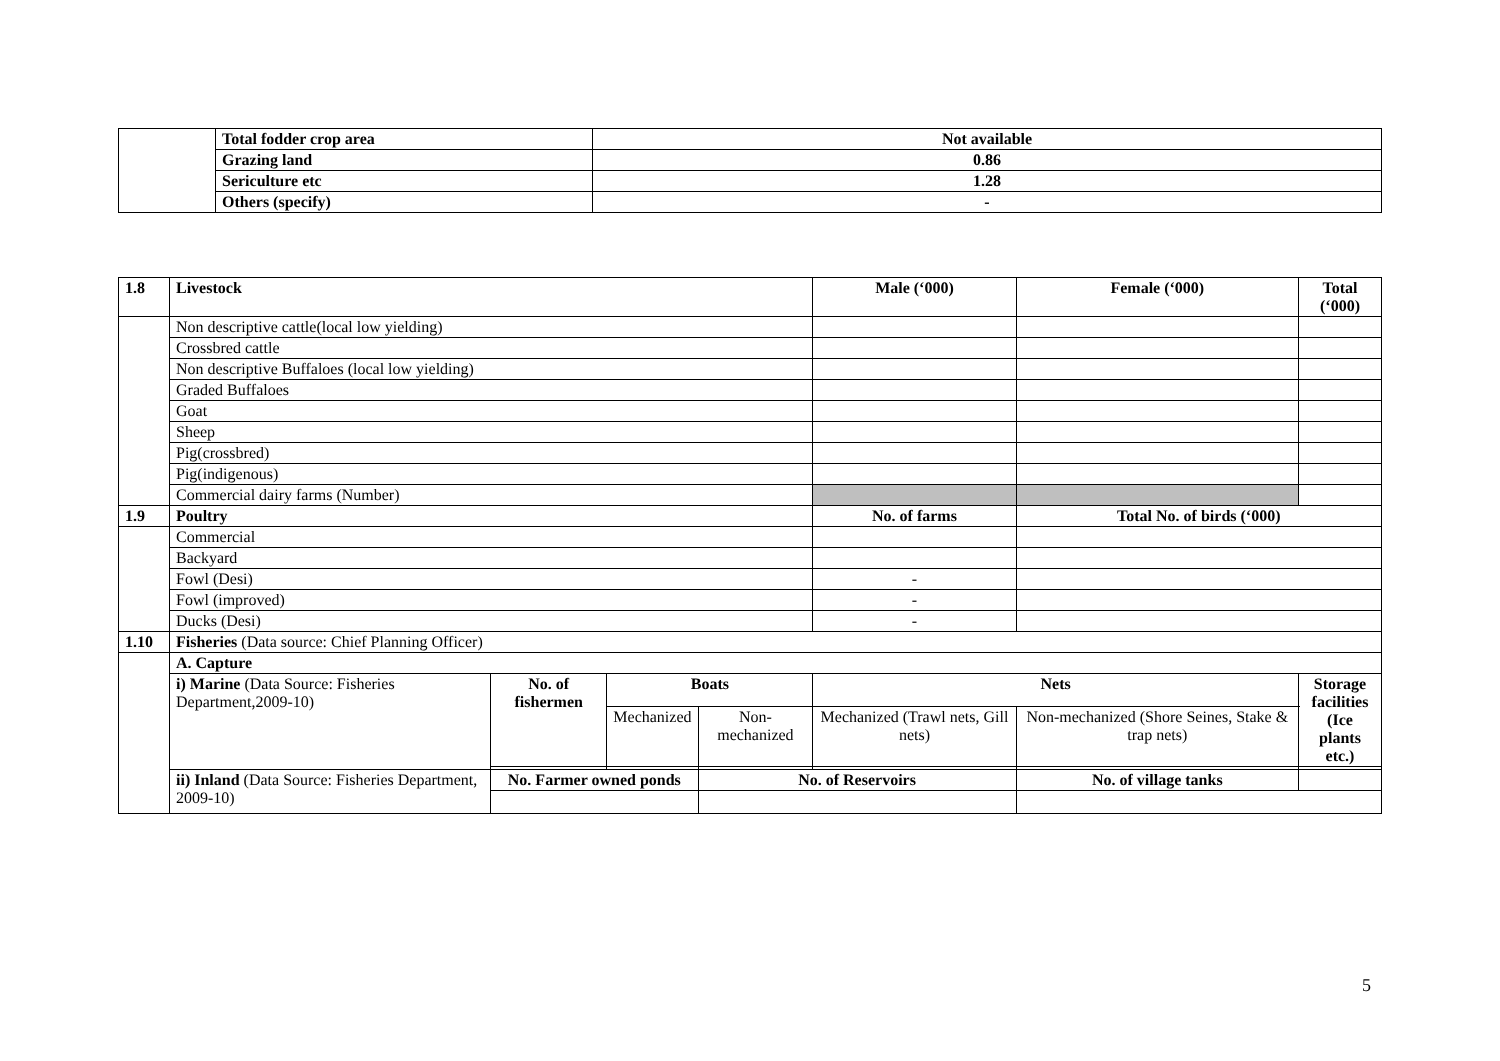| | Total fodder crop area | Not available |
| | Grazing land | 0.86 |
| | Sericulture etc | 1.28 |
| | Others (specify) | - |
| 1.8 | Livestock | | | | Male (‘000) | Female (‘000) | Total (‘000) |
| --- | --- | --- | --- | --- | --- | --- | --- |
| | Non descriptive cattle(local low yielding) | | | | | | |
| | Crossbred cattle | | | | | | |
| | Non descriptive Buffaloes (local low yielding) | | | | | | |
| | Graded Buffaloes | | | | | | |
| | Goat | | | | | | |
| | Sheep | | | | | | |
| | Pig(crossbred) | | | | | | |
| | Pig(indigenous) | | | | | | |
| | Commercial dairy farms (Number) | | | | | | |
| 1.9 | Poultry | | | | No. of farms | Total No. of birds (‘000) | |
| | Commercial | | | | | | |
| | Backyard | | | | | | |
| | Fowl (Desi) | | | | - | | |
| | Fowl (improved) | | | | - | | |
| | Ducks (Desi) | | | | - | | |
| 1.10 | Fisheries (Data source: Chief Planning Officer) | | | | | | |
| | A. Capture | | | | | | |
| | i) Marine (Data Source: Fisheries Department,2009-10) | No. of fishermen | Boats | | Nets | | Storage facilities (Ice plants etc.) |
| | | | Mechanized | Non-mechanized | Mechanized (Trawl nets, Gill nets) | Non-mechanized (Shore Seines, Stake & trap nets) | |
| | ii) Inland (Data Source: Fisheries Department, 2009-10) | No. Farmer owned ponds | | No. of Reservoirs | | No. of village tanks | |
5